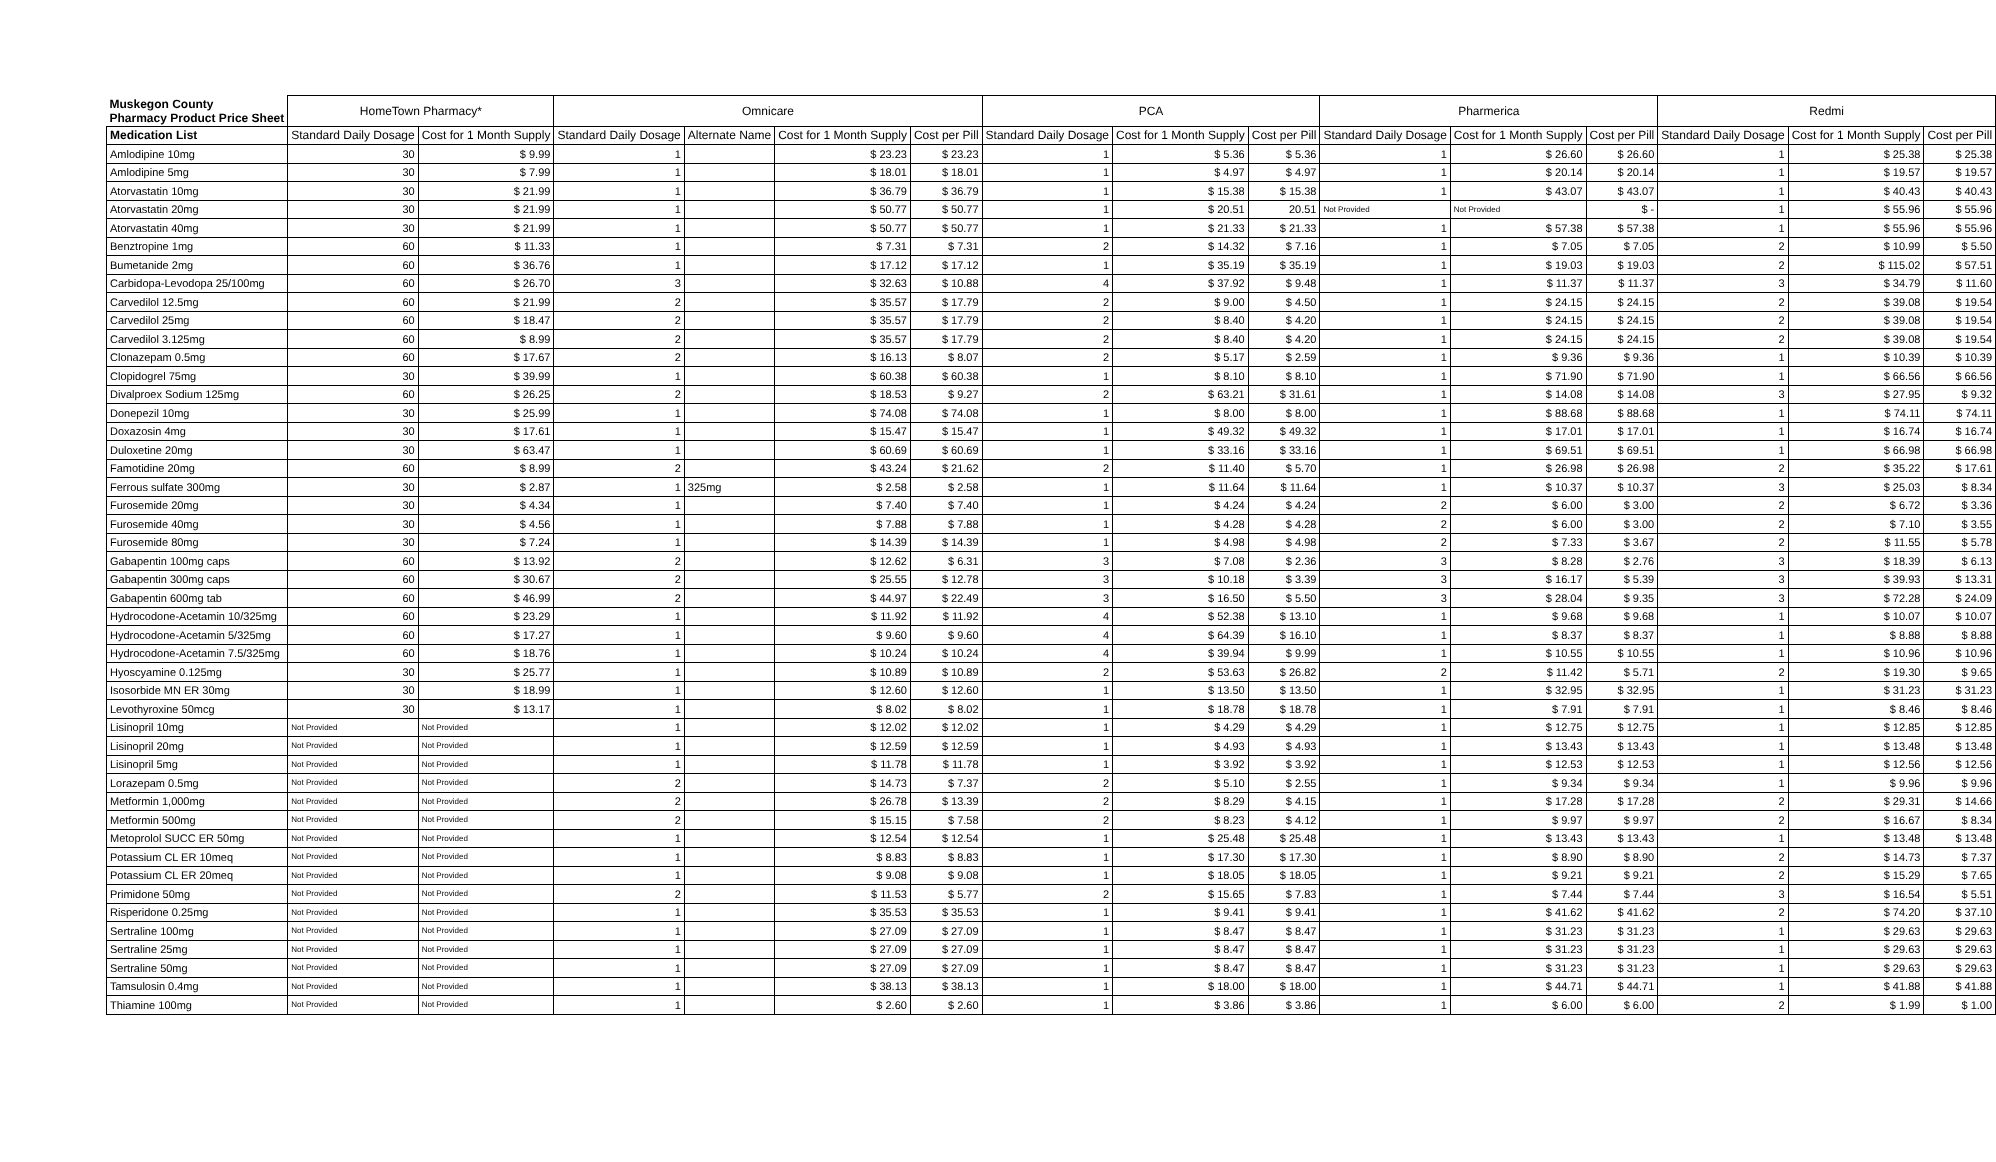| Muskegon County Pharmacy Product Price Sheet | HomeTown Pharmacy* | | Omnicare | | | | PCA | | | Pharmerica | | | Redmi | | |
| --- | --- | --- | --- | --- | --- | --- | --- | --- | --- | --- | --- | --- | --- | --- | --- |
| Medication List | Standard Daily Dosage | Cost for 1 Month Supply | Standard Daily Dosage | Alternate Name | Cost for 1 Month Supply | Cost per Pill | Standard Daily Dosage | Cost for 1 Month Supply | Cost per Pill | Standard Daily Dosage | Cost for 1 Month Supply | Cost per Pill | Standard Daily Dosage | Cost for 1 Month Supply | Cost per Pill |
| Amlodipine 10mg | 30 | $ 9.99 | 1 | | $ 23.23 | $ 23.23 | 1 | $ 5.36 | $ 5.36 | 1 | $ 26.60 | $ 26.60 | 1 | $ 25.38 | $ 25.38 |
| Amlodipine 5mg | 30 | $ 7.99 | 1 | | $ 18.01 | $ 18.01 | 1 | $ 4.97 | $ 4.97 | 1 | $ 20.14 | $ 20.14 | 1 | $ 19.57 | $ 19.57 |
| Atorvastatin 10mg | 30 | $ 21.99 | 1 | | $ 36.79 | $ 36.79 | 1 | $ 15.38 | $ 15.38 | 1 | $ 43.07 | $ 43.07 | 1 | $ 40.43 | $ 40.43 |
| Atorvastatin 20mg | 30 | $ 21.99 | 1 | | $ 50.77 | $ 50.77 | 1 | $ 20.51 | 20.51 | Not Provided | Not Provided | $ - | 1 | $ 55.96 | $ 55.96 |
| Atorvastatin 40mg | 30 | $ 21.99 | 1 | | $ 50.77 | $ 50.77 | 1 | $ 21.33 | $ 21.33 | 1 | $ 57.38 | $ 57.38 | 1 | $ 55.96 | $ 55.96 |
| Benztropine 1mg | 60 | $ 11.33 | 1 | | $ 7.31 | $ 7.31 | 2 | $ 14.32 | $ 7.16 | 1 | $ 7.05 | $ 7.05 | 2 | $ 10.99 | $ 5.50 |
| Bumetanide 2mg | 60 | $ 36.76 | 1 | | $ 17.12 | $ 17.12 | 1 | $ 35.19 | $ 35.19 | 1 | $ 19.03 | $ 19.03 | 2 | $ 115.02 | $ 57.51 |
| Carbidopa-Levodopa 25/100mg | 60 | $ 26.70 | 3 | | $ 32.63 | $ 10.88 | 4 | $ 37.92 | $ 9.48 | 1 | $ 11.37 | $ 11.37 | 3 | $ 34.79 | $ 11.60 |
| Carvedilol 12.5mg | 60 | $ 21.99 | 2 | | $ 35.57 | $ 17.79 | 2 | $ 9.00 | $ 4.50 | 1 | $ 24.15 | $ 24.15 | 2 | $ 39.08 | $ 19.54 |
| Carvedilol 25mg | 60 | $ 18.47 | 2 | | $ 35.57 | $ 17.79 | 2 | $ 8.40 | $ 4.20 | 1 | $ 24.15 | $ 24.15 | 2 | $ 39.08 | $ 19.54 |
| Carvedilol 3.125mg | 60 | $ 8.99 | 2 | | $ 35.57 | $ 17.79 | 2 | $ 8.40 | $ 4.20 | 1 | $ 24.15 | $ 24.15 | 2 | $ 39.08 | $ 19.54 |
| Clonazepam 0.5mg | 60 | $ 17.67 | 2 | | $ 16.13 | $ 8.07 | 2 | $ 5.17 | $ 2.59 | 1 | $ 9.36 | $ 9.36 | 1 | $ 10.39 | $ 10.39 |
| Clopidogrel 75mg | 30 | $ 39.99 | 1 | | $ 60.38 | $ 60.38 | 1 | $ 8.10 | $ 8.10 | 1 | $ 71.90 | $ 71.90 | 1 | $ 66.56 | $ 66.56 |
| Divalproex Sodium 125mg | 60 | $ 26.25 | 2 | | $ 18.53 | $ 9.27 | 2 | $ 63.21 | $ 31.61 | 1 | $ 14.08 | $ 14.08 | 3 | $ 27.95 | $ 9.32 |
| Donepezil 10mg | 30 | $ 25.99 | 1 | | $ 74.08 | $ 74.08 | 1 | $ 8.00 | $ 8.00 | 1 | $ 88.68 | $ 88.68 | 1 | $ 74.11 | $ 74.11 |
| Doxazosin 4mg | 30 | $ 17.61 | 1 | | $ 15.47 | $ 15.47 | 1 | $ 49.32 | $ 49.32 | 1 | $ 17.01 | $ 17.01 | 1 | $ 16.74 | $ 16.74 |
| Duloxetine 20mg | 30 | $ 63.47 | 1 | | $ 60.69 | $ 60.69 | 1 | $ 33.16 | $ 33.16 | 1 | $ 69.51 | $ 69.51 | 1 | $ 66.98 | $ 66.98 |
| Famotidine 20mg | 60 | $ 8.99 | 2 | | $ 43.24 | $ 21.62 | 2 | $ 11.40 | $ 5.70 | 1 | $ 26.98 | $ 26.98 | 2 | $ 35.22 | $ 17.61 |
| Ferrous sulfate 300mg | 30 | $ 2.87 | 1 | 325mg | $ 2.58 | $ 2.58 | 1 | $ 11.64 | $ 11.64 | 1 | $ 10.37 | $ 10.37 | 3 | $ 25.03 | $ 8.34 |
| Furosemide 20mg | 30 | $ 4.34 | 1 | | $ 7.40 | $ 7.40 | 1 | $ 4.24 | $ 4.24 | 2 | $ 6.00 | $ 3.00 | 2 | $ 6.72 | $ 3.36 |
| Furosemide 40mg | 30 | $ 4.56 | 1 | | $ 7.88 | $ 7.88 | 1 | $ 4.28 | $ 4.28 | 2 | $ 6.00 | $ 3.00 | 2 | $ 7.10 | $ 3.55 |
| Furosemide 80mg | 30 | $ 7.24 | 1 | | $ 14.39 | $ 14.39 | 1 | $ 4.98 | $ 4.98 | 2 | $ 7.33 | $ 3.67 | 2 | $ 11.55 | $ 5.78 |
| Gabapentin 100mg caps | 60 | $ 13.92 | 2 | | $ 12.62 | $ 6.31 | 3 | $ 7.08 | $ 2.36 | 3 | $ 8.28 | $ 2.76 | 3 | $ 18.39 | $ 6.13 |
| Gabapentin 300mg caps | 60 | $ 30.67 | 2 | | $ 25.55 | $ 12.78 | 3 | $ 10.18 | $ 3.39 | 3 | $ 16.17 | $ 5.39 | 3 | $ 39.93 | $ 13.31 |
| Gabapentin 600mg tab | 60 | $ 46.99 | 2 | | $ 44.97 | $ 22.49 | 3 | $ 16.50 | $ 5.50 | 3 | $ 28.04 | $ 9.35 | 3 | $ 72.28 | $ 24.09 |
| Hydrocodone-Acetamin 10/325mg | 60 | $ 23.29 | 1 | | $ 11.92 | $ 11.92 | 4 | $ 52.38 | $ 13.10 | 1 | $ 9.68 | $ 9.68 | 1 | $ 10.07 | $ 10.07 |
| Hydrocodone-Acetamin 5/325mg | 60 | $ 17.27 | 1 | | $ 9.60 | $ 9.60 | 4 | $ 64.39 | $ 16.10 | 1 | $ 8.37 | $ 8.37 | 1 | $ 8.88 | $ 8.88 |
| Hydrocodone-Acetamin 7.5/325mg | 60 | $ 18.76 | 1 | | $ 10.24 | $ 10.24 | 4 | $ 39.94 | $ 9.99 | 1 | $ 10.55 | $ 10.55 | 1 | $ 10.96 | $ 10.96 |
| Hyoscyamine 0.125mg | 30 | $ 25.77 | 1 | | $ 10.89 | $ 10.89 | 2 | $ 53.63 | $ 26.82 | 2 | $ 11.42 | $ 5.71 | 2 | $ 19.30 | $ 9.65 |
| Isosorbide MN ER 30mg | 30 | $ 18.99 | 1 | | $ 12.60 | $ 12.60 | 1 | $ 13.50 | $ 13.50 | 1 | $ 32.95 | $ 32.95 | 1 | $ 31.23 | $ 31.23 |
| Levothyroxine 50mcg | 30 | $ 13.17 | 1 | | $ 8.02 | $ 8.02 | 1 | $ 18.78 | $ 18.78 | 1 | $ 7.91 | $ 7.91 | 1 | $ 8.46 | $ 8.46 |
| Lisinopril 10mg | Not Provided | Not Provided | 1 | | $ 12.02 | $ 12.02 | 1 | $ 4.29 | $ 4.29 | 1 | $ 12.75 | $ 12.75 | 1 | $ 12.85 | $ 12.85 |
| Lisinopril 20mg | Not Provided | Not Provided | 1 | | $ 12.59 | $ 12.59 | 1 | $ 4.93 | $ 4.93 | 1 | $ 13.43 | $ 13.43 | 1 | $ 13.48 | $ 13.48 |
| Lisinopril 5mg | Not Provided | Not Provided | 1 | | $ 11.78 | $ 11.78 | 1 | $ 3.92 | $ 3.92 | 1 | $ 12.53 | $ 12.53 | 1 | $ 12.56 | $ 12.56 |
| Lorazepam 0.5mg | Not Provided | Not Provided | 2 | | $ 14.73 | $ 7.37 | 2 | $ 5.10 | $ 2.55 | 1 | $ 9.34 | $ 9.34 | 1 | $ 9.96 | $ 9.96 |
| Metformin 1,000mg | Not Provided | Not Provided | 2 | | $ 26.78 | $ 13.39 | 2 | $ 8.29 | $ 4.15 | 1 | $ 17.28 | $ 17.28 | 2 | $ 29.31 | $ 14.66 |
| Metformin 500mg | Not Provided | Not Provided | 2 | | $ 15.15 | $ 7.58 | 2 | $ 8.23 | $ 4.12 | 1 | $ 9.97 | $ 9.97 | 2 | $ 16.67 | $ 8.34 |
| Metoprolol SUCC ER 50mg | Not Provided | Not Provided | 1 | | $ 12.54 | $ 12.54 | 1 | $ 25.48 | $ 25.48 | 1 | $ 13.43 | $ 13.43 | 1 | $ 13.48 | $ 13.48 |
| Potassium CL ER 10meq | Not Provided | Not Provided | 1 | | $ 8.83 | $ 8.83 | 1 | $ 17.30 | $ 17.30 | 1 | $ 8.90 | $ 8.90 | 2 | $ 14.73 | $ 7.37 |
| Potassium CL ER 20meq | Not Provided | Not Provided | 1 | | $ 9.08 | $ 9.08 | 1 | $ 18.05 | $ 18.05 | 1 | $ 9.21 | $ 9.21 | 2 | $ 15.29 | $ 7.65 |
| Primidone 50mg | Not Provided | Not Provided | 2 | | $ 11.53 | $ 5.77 | 2 | $ 15.65 | $ 7.83 | 1 | $ 7.44 | $ 7.44 | 3 | $ 16.54 | $ 5.51 |
| Risperidone 0.25mg | Not Provided | Not Provided | 1 | | $ 35.53 | $ 35.53 | 1 | $ 9.41 | $ 9.41 | 1 | $ 41.62 | $ 41.62 | 2 | $ 74.20 | $ 37.10 |
| Sertraline 100mg | Not Provided | Not Provided | 1 | | $ 27.09 | $ 27.09 | 1 | $ 8.47 | $ 8.47 | 1 | $ 31.23 | $ 31.23 | 1 | $ 29.63 | $ 29.63 |
| Sertraline 25mg | Not Provided | Not Provided | 1 | | $ 27.09 | $ 27.09 | 1 | $ 8.47 | $ 8.47 | 1 | $ 31.23 | $ 31.23 | 1 | $ 29.63 | $ 29.63 |
| Sertraline 50mg | Not Provided | Not Provided | 1 | | $ 27.09 | $ 27.09 | 1 | $ 8.47 | $ 8.47 | 1 | $ 31.23 | $ 31.23 | 1 | $ 29.63 | $ 29.63 |
| Tamsulosin 0.4mg | Not Provided | Not Provided | 1 | | $ 38.13 | $ 38.13 | 1 | $ 18.00 | $ 18.00 | 1 | $ 44.71 | $ 44.71 | 1 | $ 41.88 | $ 41.88 |
| Thiamine 100mg | Not Provided | Not Provided | 1 | | $ 2.60 | $ 2.60 | 1 | $ 3.86 | $ 3.86 | 1 | $ 6.00 | $ 6.00 | 2 | $ 1.99 | $ 1.00 |